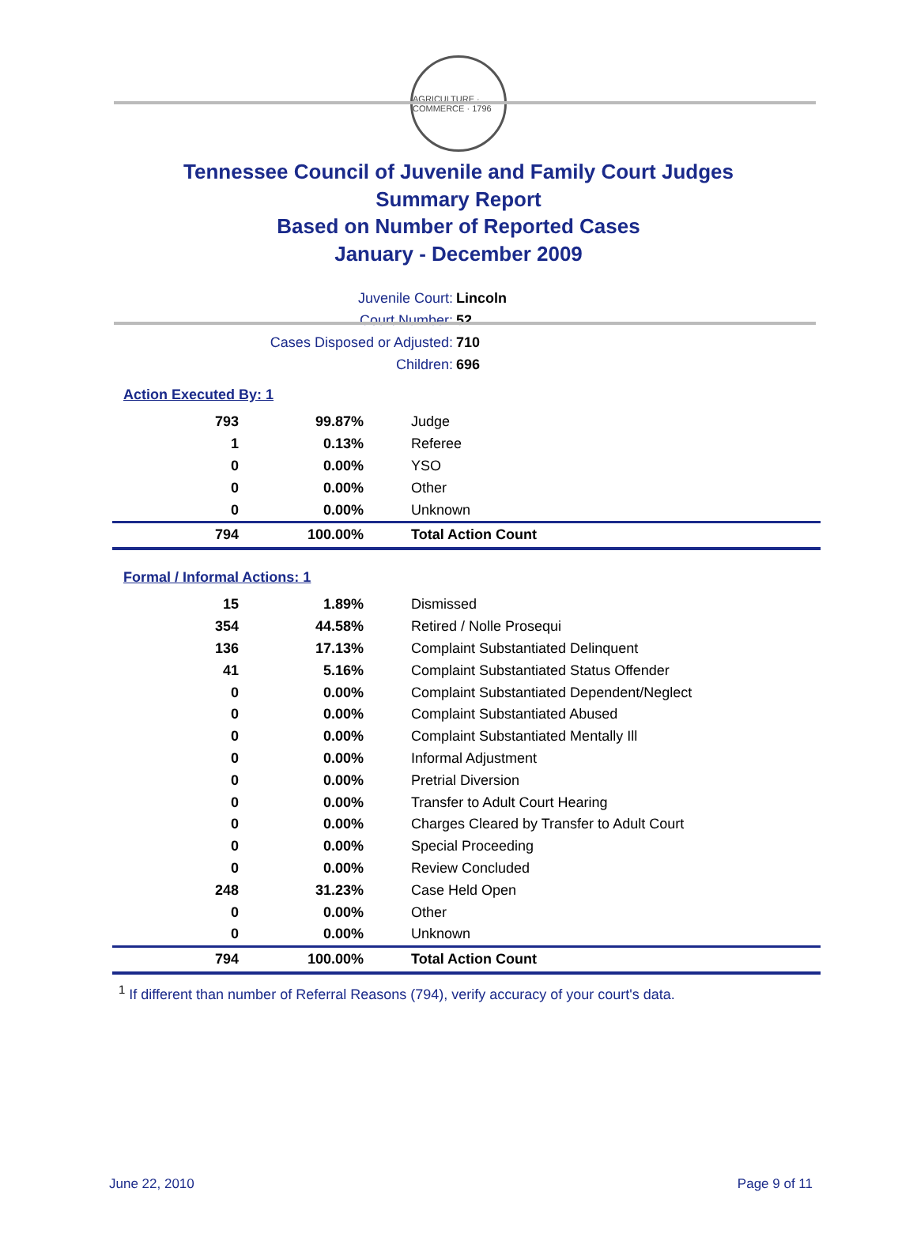AGRICULTURE · COMMERCE · 1796
Tennessee Council of Juvenile and Family Court Judges
Summary Report
Based on Number of Reported Cases
January - December 2009
| Juvenile Court: | Lincoln |
| Court Number: | 52 |
| Cases Disposed or Adjusted: | 710 |
| Children: | 696 |
Action Executed By: 1
| 793 | 99.87% | Judge |
| 1 | 0.13% | Referee |
| 0 | 0.00% | YSO |
| 0 | 0.00% | Other |
| 0 | 0.00% | Unknown |
| 794 | 100.00% | Total Action Count |
Formal / Informal Actions: 1
| 15 | 1.89% | Dismissed |
| 354 | 44.58% | Retired / Nolle Prosequi |
| 136 | 17.13% | Complaint Substantiated Delinquent |
| 41 | 5.16% | Complaint Substantiated Status Offender |
| 0 | 0.00% | Complaint Substantiated Dependent/Neglect |
| 0 | 0.00% | Complaint Substantiated Abused |
| 0 | 0.00% | Complaint Substantiated Mentally Ill |
| 0 | 0.00% | Informal Adjustment |
| 0 | 0.00% | Pretrial Diversion |
| 0 | 0.00% | Transfer to Adult Court Hearing |
| 0 | 0.00% | Charges Cleared by Transfer to Adult Court |
| 0 | 0.00% | Special Proceeding |
| 0 | 0.00% | Review Concluded |
| 248 | 31.23% | Case Held Open |
| 0 | 0.00% | Other |
| 0 | 0.00% | Unknown |
| 794 | 100.00% | Total Action Count |
<sup>1</sup> If different than number of Referral Reasons (794), verify accuracy of your court's data.
June 22, 2010 Page 9 of 11